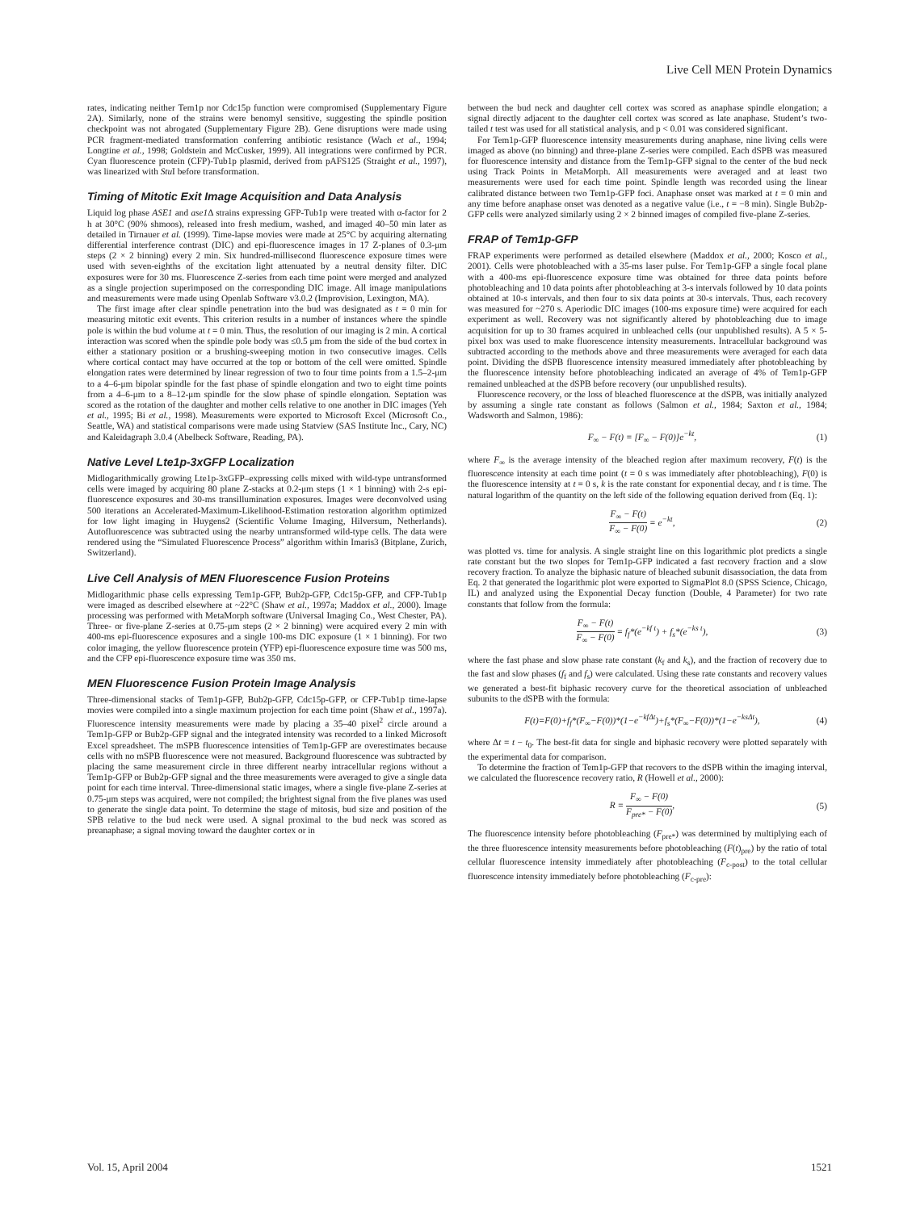Live Cell MEN Protein Dynamics
rates, indicating neither Tem1p nor Cdc15p function were compromised (Supplementary Figure 2A). Similarly, none of the strains were benomyl sensitive, suggesting the spindle position checkpoint was not abrogated (Supplementary Figure 2B). Gene disruptions were made using PCR fragment-mediated transformation conferring antibiotic resistance (Wach et al., 1994; Longtine et al., 1998; Goldstein and McCusker, 1999). All integrations were confirmed by PCR. Cyan fluorescence protein (CFP)-Tub1p plasmid, derived from pAFS125 (Straight et al., 1997), was linearized with Stu I before transformation.
Timing of Mitotic Exit Image Acquisition and Data Analysis
Liquid log phase ASE1 and ase1 Δ strains expressing GFP-Tub1p were treated with α-factor for 2 h at 30°C (90% shmoos), released into fresh medium, washed, and imaged 40–50 min later as detailed in Tirnauer et al. (1999). Time-lapse movies were made at 25°C by acquiring alternating differential interference contrast (DIC) and epi-fluorescence images in 17 Z-planes of 0.3-μm steps (2 × 2 binning) every 2 min. Six hundred-millisecond fluorescence exposure times were used with seven-eighths of the excitation light attenuated by a neutral density filter. DIC exposures were for 30 ms. Fluorescence Z-series from each time point were merged and analyzed as a single projection superimposed on the corresponding DIC image. All image manipulations and measurements were made using Openlab Software v3.0.2 (Improvision, Lexington, MA).
The first image after clear spindle penetration into the bud was designated as t = 0 min for measuring mitotic exit events. This criterion results in a number of instances where the spindle pole is within the bud volume at t = 0 min. Thus, the resolution of our imaging is 2 min. A cortical interaction was scored when the spindle pole body was ≤0.5 μm from the side of the bud cortex in either a stationary position or a brushing-sweeping motion in two consecutive images. Cells where cortical contact may have occurred at the top or bottom of the cell were omitted. Spindle elongation rates were determined by linear regression of two to four time points from a 1.5–2-μm to a 4–6-μm bipolar spindle for the fast phase of spindle elongation and two to eight time points from a 4–6-μm to a 8–12-μm spindle for the slow phase of spindle elongation. Septation was scored as the rotation of the daughter and mother cells relative to one another in DIC images (Yeh et al., 1995; Bi et al., 1998). Measurements were exported to Microsoft Excel (Microsoft Co., Seattle, WA) and statistical comparisons were made using Statview (SAS Institute Inc., Cary, NC) and Kaleidagraph 3.0.4 (Abelbeck Software, Reading, PA).
Native Level Lte1p-3xGFP Localization
Midlogarithmically growing Lte1p-3xGFP–expressing cells mixed with wild-type untransformed cells were imaged by acquiring 80 plane Z-stacks at 0.2-μm steps (1 × 1 binning) with 2-s epi-fluorescence exposures and 30-ms transillumination exposures. Images were deconvolved using 500 iterations an Accelerated-Maximum-Likelihood-Estimation restoration algorithm optimized for low light imaging in Huygens2 (Scientific Volume Imaging, Hilversum, Netherlands). Autofluorescence was subtracted using the nearby untransformed wild-type cells. The data were rendered using the “Simulated Fluorescence Process” algorithm within Imaris3 (Bitplane, Zurich, Switzerland).
Live Cell Analysis of MEN Fluorescence Fusion Proteins
Midlogarithmic phase cells expressing Tem1p-GFP, Bub2p-GFP, Cdc15p-GFP, and CFP-Tub1p were imaged as described elsewhere at ~22°C (Shaw et al., 1997a; Maddox et al., 2000). Image processing was performed with MetaMorph software (Universal Imaging Co., West Chester, PA). Three- or five-plane Z-series at 0.75-μm steps (2 × 2 binning) were acquired every 2 min with 400-ms epi-fluorescence exposures and a single 100-ms DIC exposure (1 × 1 binning). For two color imaging, the yellow fluorescence protein (YFP) epi-fluorescence exposure time was 500 ms, and the CFP epi-fluorescence exposure time was 350 ms.
MEN Fluorescence Fusion Protein Image Analysis
Three-dimensional stacks of Tem1p-GFP, Bub2p-GFP, Cdc15p-GFP, or CFP-Tub1p time-lapse movies were compiled into a single maximum projection for each time point (Shaw et al., 1997a). Fluorescence intensity measurements were made by placing a 35–40 pixel<sup>2</sup> circle around a Tem1p-GFP or Bub2p-GFP signal and the integrated intensity was recorded to a linked Microsoft Excel spreadsheet. The mSPB fluorescence intensities of Tem1p-GFP are overestimates because cells with no mSPB fluorescence were not measured. Background fluorescence was subtracted by placing the same measurement circle in three different nearby intracellular regions without a Tem1p-GFP or Bub2p-GFP signal and the three measurements were averaged to give a single data point for each time interval. Three-dimensional static images, where a single five-plane Z-series at 0.75-μm steps was acquired, were not compiled; the brightest signal from the five planes was used to generate the single data point. To determine the stage of mitosis, bud size and position of the SPB relative to the bud neck were used. A signal proximal to the bud neck was scored as preanaphase; a signal moving toward the daughter cortex or in
between the bud neck and daughter cell cortex was scored as anaphase spindle elongation; a signal directly adjacent to the daughter cell cortex was scored as late anaphase. Student’s two-tailed t test was used for all statistical analysis, and p < 0.01 was considered significant.
For Tem1p-GFP fluorescence intensity measurements during anaphase, nine living cells were imaged as above (no binning) and three-plane Z-series were compiled. Each dSPB was measured for fluorescence intensity and distance from the Tem1p-GFP signal to the center of the bud neck using Track Points in MetaMorph. All measurements were averaged and at least two measurements were used for each time point. Spindle length was recorded using the linear calibrated distance between two Tem1p-GFP foci. Anaphase onset was marked at t = 0 min and any time before anaphase onset was denoted as a negative value (i.e., t = −8 min). Single Bub2p-GFP cells were analyzed similarly using 2 × 2 binned images of compiled five-plane Z-series.
FRAP of Tem1p-GFP
FRAP experiments were performed as detailed elsewhere (Maddox et al., 2000; Kosco et al., 2001). Cells were photobleached with a 35-ms laser pulse. For Tem1p-GFP a single focal plane with a 400-ms epi-fluorescence exposure time was obtained for three data points before photobleaching and 10 data points after photobleaching at 3-s intervals followed by 10 data points obtained at 10-s intervals, and then four to six data points at 30-s intervals. Thus, each recovery was measured for ~270 s. Aperiodic DIC images (100-ms exposure time) were acquired for each experiment as well. Recovery was not significantly altered by photobleaching due to image acquisition for up to 30 frames acquired in unbleached cells (our unpublished results). A 5 × 5-pixel box was used to make fluorescence intensity measurements. Intracellular background was subtracted according to the methods above and three measurements were averaged for each data point. Dividing the dSPB fluorescence intensity measured immediately after photobleaching by the fluorescence intensity before photobleaching indicated an average of 4% of Tem1p-GFP remained unbleached at the dSPB before recovery (our unpublished results).
Fluorescence recovery, or the loss of bleached fluorescence at the dSPB, was initially analyzed by assuming a single rate constant as follows (Salmon et al., 1984; Saxton et al., 1984; Wadsworth and Salmon, 1986):
F<sub>∞</sub> − F(t) = [F<sub>∞</sub> − F(0)]e<sup>−kt</sup>, (1)
where F<sub>∞</sub> is the average intensity of the bleached region after maximum recovery, F(t) is the fluorescence intensity at each time point (t = 0 s was immediately after photobleaching), F(0) is the fluorescence intensity at t = 0 s, k is the rate constant for exponential decay, and t is time. The natural logarithm of the quantity on the left side of the following equation derived from (Eq. 1):
F<sub>∞</sub> − F(t) F<sub>∞</sub> − F(0) = e<sup>−kt</sup>, (2)
was plotted vs. time for analysis. A single straight line on this logarithmic plot predicts a single rate constant but the two slopes for Tem1p-GFP indicated a fast recovery fraction and a slow recovery fraction. To analyze the biphasic nature of bleached subunit disassociation, the data from Eq. 2 that generated the logarithmic plot were exported to SigmaPlot 8.0 (SPSS Science, Chicago, IL) and analyzed using the Exponential Decay function (Double, 4 Parameter) for two rate constants that follow from the formula:
F<sub>∞</sub> − F(t) F<sub>∞</sub> − F(0) = f<sub>f</sub>*(e<sup>−kf t</sup>) + f<sub>s</sub>*(e<sup>−ks t</sup>), (3)
where the fast phase and slow phase rate constant (k<sub>f</sub> and k<sub>s</sub>), and the fraction of recovery due to the fast and slow phases (f<sub>f</sub> and f<sub>s</sub>) were calculated. Using these rate constants and recovery values we generated a best-fit biphasic recovery curve for the theoretical association of unbleached subunits to the dSPB with the formula:
F(t)=F(0)+f<sub>f</sub>*(F<sub>∞</sub>−F(0))*(1−e<sup>−kfΔt</sup>)+f<sub>s</sub>*(F<sub>∞</sub>−F(0))*(1−e<sup>−ksΔt</sup>), (4)
where Δt = t − t<sub>0</sub>. The best-fit data for single and biphasic recovery were plotted separately with the experimental data for comparison.
To determine the fraction of Tem1p-GFP that recovers to the dSPB within the imaging interval, we calculated the fluorescence recovery ratio, R (Howell et al., 2000):
R = F<sub>∞</sub> − F(0) F<sub>pre*</sub> − F(0), (5)
The fluorescence intensity before photobleaching (F<sub>pre*</sub>) was determined by multiplying each of the three fluorescence intensity measurements before photobleaching (F(t)<sub>pre</sub>) by the ratio of total cellular fluorescence intensity immediately after photobleaching (F<sub>c-post</sub>) to the total cellular fluorescence intensity immediately before photobleaching (F<sub>c-pre</sub>):
Vol. 15, April 2004 1521